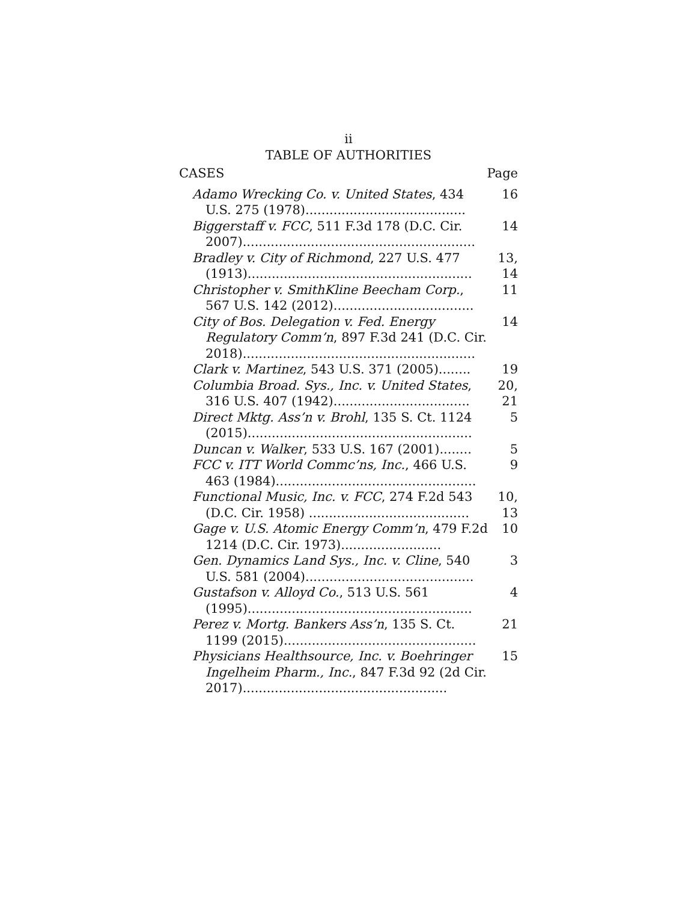ii
TABLE OF AUTHORITIES
CASES Page
Adamo Wrecking Co. v. United States, 434 U.S. 275 (1978)........................................
16
Biggerstaff v. FCC, 511 F.3d 178 (D.C. Cir. 2007)..........................................................
14
Bradley v. City of Richmond, 227 U.S. 477 (1913)........................................................
13, 14
Christopher v. SmithKline Beecham Corp., 567 U.S. 142 (2012)...................................
11
City of Bos. Delegation v. Fed. Energy Regulatory Comm’n, 897 F.3d 241 (D.C. Cir. 2018)..........................................................
14
Clark v. Martinez, 543 U.S. 371 (2005)........
19
Columbia Broad. Sys., Inc. v. United States, 316 U.S. 407 (1942)..................................
20, 21
Direct Mktg. Ass’n v. Brohl, 135 S. Ct. 1124 (2015)........................................................
5
Duncan v. Walker, 533 U.S. 167 (2001)........
5
FCC v. ITT World Commc’ns, Inc., 466 U.S. 463 (1984)..................................................
9
Functional Music, Inc. v. FCC, 274 F.2d 543 (D.C. Cir. 1958) ........................................
10, 13
Gage v. U.S. Atomic Energy Comm’n, 479 F.2d 1214 (D.C. Cir. 1973).........................
10
Gen. Dynamics Land Sys., Inc. v. Cline, 540 U.S. 581 (2004)..........................................
3
Gustafson v. Alloyd Co., 513 U.S. 561 (1995)........................................................
4
Perez v. Mortg. Bankers Ass’n, 135 S. Ct. 1199 (2015)................................................
21
Physicians Healthsource, Inc. v. Boehringer Ingelheim Pharm., Inc., 847 F.3d 92 (2d Cir. 2017)...................................................
15